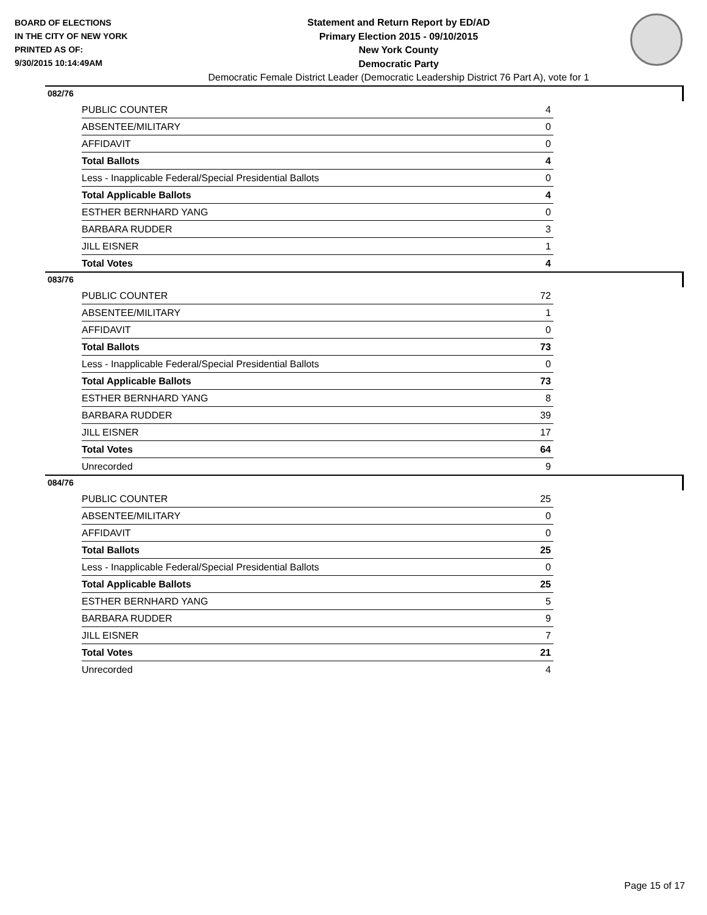BOARD OF ELECTIONS
IN THE CITY OF NEW YORK
PRINTED AS OF:
9/30/2015 10:14:49AM
Statement and Return Report by ED/AD
Primary Election 2015 - 09/10/2015
New York County
Democratic Party
Democratic Female District Leader (Democratic Leadership District 76 Part A), vote for 1
082/76
| PUBLIC COUNTER | 4 |
| ABSENTEE/MILITARY | 0 |
| AFFIDAVIT | 0 |
| Total Ballots | 4 |
| Less - Inapplicable Federal/Special Presidential Ballots | 0 |
| Total Applicable Ballots | 4 |
| ESTHER BERNHARD YANG | 0 |
| BARBARA RUDDER | 3 |
| JILL EISNER | 1 |
| Total Votes | 4 |
083/76
| PUBLIC COUNTER | 72 |
| ABSENTEE/MILITARY | 1 |
| AFFIDAVIT | 0 |
| Total Ballots | 73 |
| Less - Inapplicable Federal/Special Presidential Ballots | 0 |
| Total Applicable Ballots | 73 |
| ESTHER BERNHARD YANG | 8 |
| BARBARA RUDDER | 39 |
| JILL EISNER | 17 |
| Total Votes | 64 |
| Unrecorded | 9 |
084/76
| PUBLIC COUNTER | 25 |
| ABSENTEE/MILITARY | 0 |
| AFFIDAVIT | 0 |
| Total Ballots | 25 |
| Less - Inapplicable Federal/Special Presidential Ballots | 0 |
| Total Applicable Ballots | 25 |
| ESTHER BERNHARD YANG | 5 |
| BARBARA RUDDER | 9 |
| JILL EISNER | 7 |
| Total Votes | 21 |
| Unrecorded | 4 |
Page 15 of 17